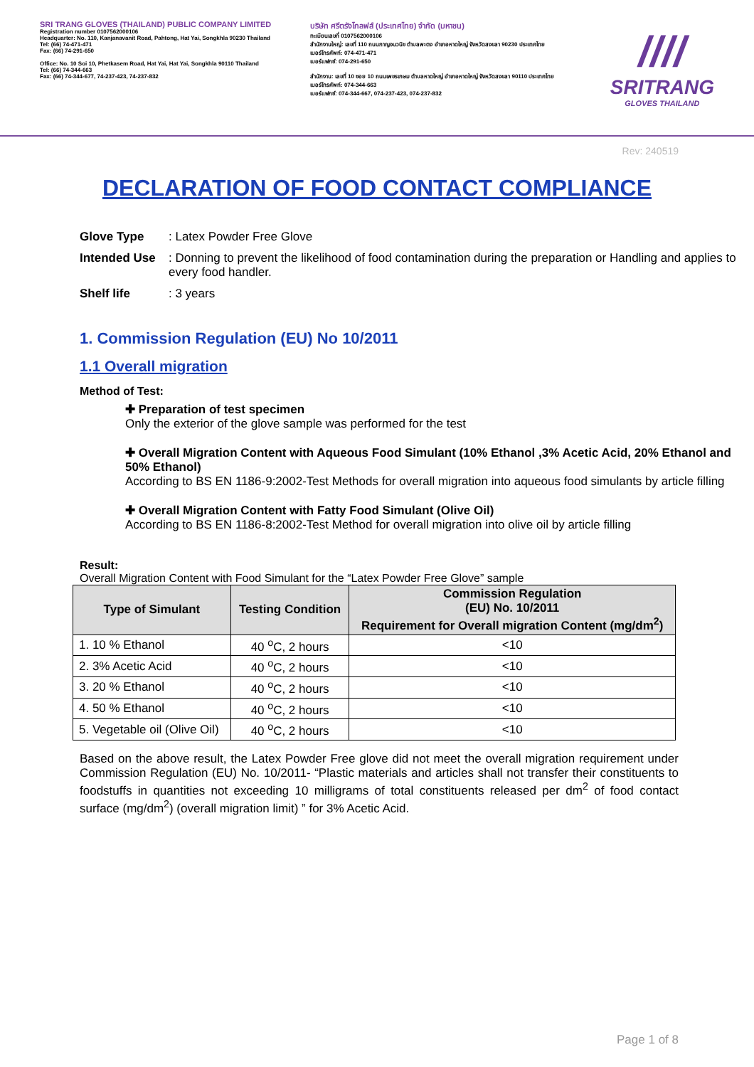SRI TRANG GLOVES (THAILAND) PUBLIC COMPANY LIMITED
Registration number 0107562000106
Headquarter: No. 110, Kanjanavanit Road, Pahtong, Hat Yai, Songkhla 90230 Thailand
Tel: (66) 74-471-471
Fax: (66) 74-291-650
Office: No. 10 Soi 10, Phetkasem Road, Hat Yai, Hat Yai, Songkhla 90110 Thailand
Tel: (66) 74-344-663
Fax: (66) 74-344-677, 74-237-423, 74-237-832
บริษัท ศรีตรังโกลฟส์ (ประเทศไทย) จำกัด (มหาชน)
ทะเบียนเลขที่ 0107562000106
สำนักงานใหญ่: เลขที่ 110 ถนนกาญจนวนิช ตำบลพะตง อำเภอหาดใหญ่ จังหวัดสงขลา 90230 ประเทศไทย
เบอร์โทรศัพท์: 074-471-471
เบอร์แฟกซ์: 074-291-650
สำนักงาน: เลขที่ 10 ซอย 10 ถนนเพชรเกษม ตำบลหาดใหญ่ อำเภอหาดใหญ่ จังหวัดสงขลา 90110 ประเทศไทย
เบอร์โทรศัพท์: 074-344-663
เบอร์แฟกซ์: 074-344-667, 074-237-423, 074-237-832
////
SRITRANG
GLOVES THAILAND
Rev: 240519
DECLARATION OF FOOD CONTACT COMPLIANCE
Glove Type: Latex Powder Free Glove
Intended Use: Donning to prevent the likelihood of food contamination during the preparation or Handling and applies to every food handler.
Shelf life: 3 years
1. Commission Regulation (EU) No 10/2011
1.1 Overall migration
Method of Test:
✚ Preparation of test specimen
Only the exterior of the glove sample was performed for the test
✚ Overall Migration Content with Aqueous Food Simulant (10% Ethanol ,3% Acetic Acid, 20% Ethanol and 50% Ethanol)
According to BS EN 1186-9:2002-Test Methods for overall migration into aqueous food simulants by article filling
✚ Overall Migration Content with Fatty Food Simulant (Olive Oil)
According to BS EN 1186-8:2002-Test Method for overall migration into olive oil by article filling
Result:
Overall Migration Content with Food Simulant for the “Latex Powder Free Glove” sample
| Type of Simulant | Testing Condition | Commission Regulation (EU) No. 10/2011 Requirement for Overall migration Content (mg/dm<sup>2</sup>) |
| --- | --- | --- |
| 1. 10 % Ethanol | 40 <sup>o</sup>C, 2 hours | <10 |
| 2. 3% Acetic Acid | 40 <sup>o</sup>C, 2 hours | <10 |
| 3. 20 % Ethanol | 40 <sup>o</sup>C, 2 hours | <10 |
| 4. 50 % Ethanol | 40 <sup>o</sup>C, 2 hours | <10 |
| 5. Vegetable oil (Olive Oil) | 40 <sup>o</sup>C, 2 hours | <10 |
Based on the above result, the Latex Powder Free glove did not meet the overall migration requirement under Commission Regulation (EU) No. 10/2011- “Plastic materials and articles shall not transfer their constituents to foodstuffs in quantities not exceeding 10 milligrams of total constituents released per dm<sup>2</sup> of food contact surface (mg/dm<sup>2</sup>) (overall migration limit) ” for 3% Acetic Acid.
Page 1 of 8